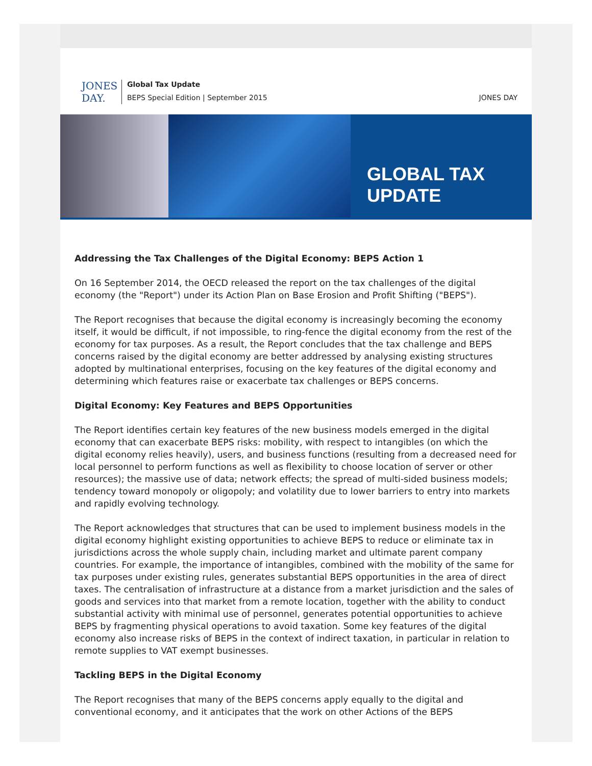JONES
DAY.
Global Tax Update
BEPS Special Edition | September 2015
JONES DAY
GLOBAL TAX UPDATE
Addressing the Tax Challenges of the Digital Economy: BEPS Action 1
On 16 September 2014, the OECD released the report on the tax challenges of the digital economy (the "Report") under its Action Plan on Base Erosion and Profit Shifting ("BEPS").
The Report recognises that because the digital economy is increasingly becoming the economy itself, it would be difficult, if not impossible, to ring-fence the digital economy from the rest of the economy for tax purposes. As a result, the Report concludes that the tax challenge and BEPS concerns raised by the digital economy are better addressed by analysing existing structures adopted by multinational enterprises, focusing on the key features of the digital economy and determining which features raise or exacerbate tax challenges or BEPS concerns.
Digital Economy: Key Features and BEPS Opportunities
The Report identifies certain key features of the new business models emerged in the digital economy that can exacerbate BEPS risks: mobility, with respect to intangibles (on which the digital economy relies heavily), users, and business functions (resulting from a decreased need for local personnel to perform functions as well as flexibility to choose location of server or other resources); the massive use of data; network effects; the spread of multi-sided business models; tendency toward monopoly or oligopoly; and volatility due to lower barriers to entry into markets and rapidly evolving technology.
The Report acknowledges that structures that can be used to implement business models in the digital economy highlight existing opportunities to achieve BEPS to reduce or eliminate tax in jurisdictions across the whole supply chain, including market and ultimate parent company countries. For example, the importance of intangibles, combined with the mobility of the same for tax purposes under existing rules, generates substantial BEPS opportunities in the area of direct taxes. The centralisation of infrastructure at a distance from a market jurisdiction and the sales of goods and services into that market from a remote location, together with the ability to conduct substantial activity with minimal use of personnel, generates potential opportunities to achieve BEPS by fragmenting physical operations to avoid taxation. Some key features of the digital economy also increase risks of BEPS in the context of indirect taxation, in particular in relation to remote supplies to VAT exempt businesses.
Tackling BEPS in the Digital Economy
The Report recognises that many of the BEPS concerns apply equally to the digital and conventional economy, and it anticipates that the work on other Actions of the BEPS